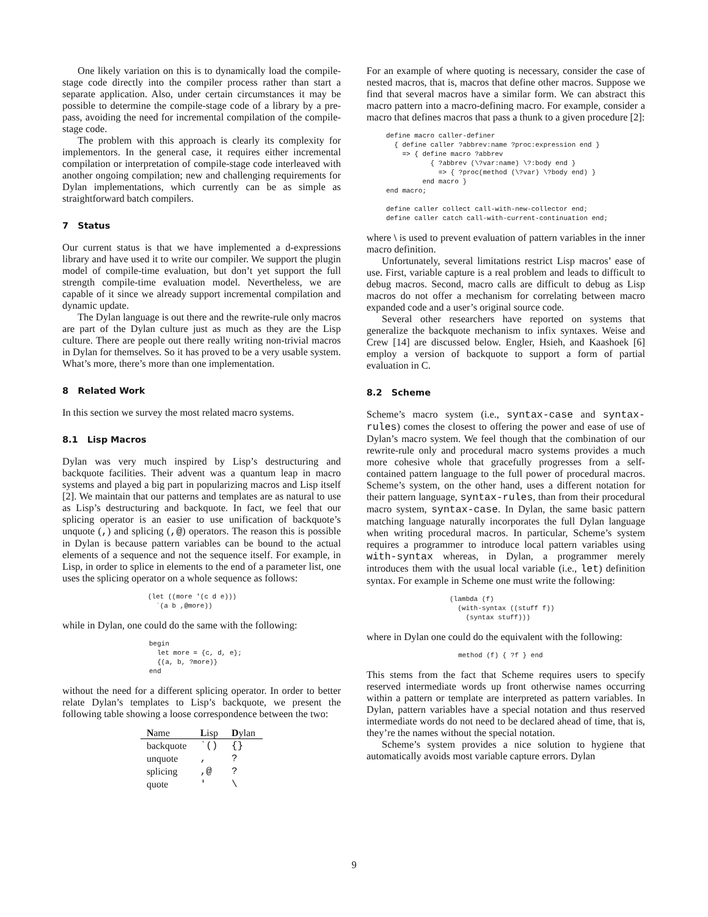One likely variation on this is to dynamically load the compile-stage code directly into the compiler process rather than start a separate application. Also, under certain circumstances it may be possible to determine the compile-stage code of a library by a pre-pass, avoiding the need for incremental compilation of the compile-stage code.
The problem with this approach is clearly its complexity for implementors. In the general case, it requires either incremental compilation or interpretation of compile-stage code interleaved with another ongoing compilation; new and challenging requirements for Dylan implementations, which currently can be as simple as straightforward batch compilers.
7 Status
Our current status is that we have implemented a d-expressions library and have used it to write our compiler. We support the plugin model of compile-time evaluation, but don’t yet support the full strength compile-time evaluation model. Nevertheless, we are capable of it since we already support incremental compilation and dynamic update.
The Dylan language is out there and the rewrite-rule only macros are part of the Dylan culture just as much as they are the Lisp culture. There are people out there really writing non-trivial macros in Dylan for themselves. So it has proved to be a very usable system. What’s more, there’s more than one implementation.
8 Related Work
In this section we survey the most related macro systems.
8.1 Lisp Macros
Dylan was very much inspired by Lisp’s destructuring and backquote facilities. Their advent was a quantum leap in macro systems and played a big part in popularizing macros and Lisp itself [2]. We maintain that our patterns and templates are as natural to use as Lisp’s destructuring and backquote. In fact, we feel that our splicing operator is an easier to use unification of backquote’s unquote (,) and splicing (,@) operators. The reason this is possible in Dylan is because pattern variables can be bound to the actual elements of a sequence and not the sequence itself. For example, in Lisp, in order to splice in elements to the end of a parameter list, one uses the splicing operator on a whole sequence as follows:
(let ((more '(c d e)))
  `(a b ,@more))
while in Dylan, one could do the same with the following:
begin
  let more = {c, d, e};
  {(a, b, ?more)}
end
without the need for a different splicing operator. In order to better relate Dylan’s templates to Lisp’s backquote, we present the following table showing a loose correspondence between the two:
| N ame | L isp | D ylan |
| --- | --- | --- |
| backquote | `() | {} |
| unquote | , | ? |
| splicing | ,@ | ? |
| quote | ' | \ |
For an example of where quoting is necessary, consider the case of nested macros, that is, macros that define other macros. Suppose we find that several macros have a similar form. We can abstract this macro pattern into a macro-defining macro. For example, consider a macro that defines macros that pass a thunk to a given procedure [2]:
define macro caller-definer
  { define caller ?abbrev:name ?proc:expression end }
    => { define macro ?abbrev
           { ?abbrev (\?var:name) \?:body end }
             => { ?proc(method (\?var) \?body end) }
         end macro }
end macro;

define caller collect call-with-new-collector end;
define caller catch call-with-current-continuation end;
where \ is used to prevent evaluation of pattern variables in the inner macro definition.
Unfortunately, several limitations restrict Lisp macros’ ease of use. First, variable capture is a real problem and leads to difficult to debug macros. Second, macro calls are difficult to debug as Lisp macros do not offer a mechanism for correlating between macro expanded code and a user’s original source code.
Several other researchers have reported on systems that generalize the backquote mechanism to infix syntaxes. Weise and Crew [14] are discussed below. Engler, Hsieh, and Kaashoek [6] employ a version of backquote to support a form of partial evaluation in C.
8.2 Scheme
Scheme’s macro system (i.e., syntax-case and syntax-rules) comes the closest to offering the power and ease of use of Dylan’s macro system. We feel though that the combination of our rewrite-rule only and procedural macro systems provides a much more cohesive whole that gracefully progresses from a self-contained pattern language to the full power of procedural macros. Scheme’s system, on the other hand, uses a different notation for their pattern language, syntax-rules, than from their procedural macro system, syntax-case. In Dylan, the same basic pattern matching language naturally incorporates the full Dylan language when writing procedural macros. In particular, Scheme’s system requires a programmer to introduce local pattern variables using with-syntax whereas, in Dylan, a programmer merely introduces them with the usual local variable (i.e., let) definition syntax. For example in Scheme one must write the following:
(lambda (f)
  (with-syntax ((stuff f))
    (syntax stuff)))
where in Dylan one could do the equivalent with the following:
method (f) { ?f } end
This stems from the fact that Scheme requires users to specify reserved intermediate words up front otherwise names occurring within a pattern or template are interpreted as pattern variables. In Dylan, pattern variables have a special notation and thus reserved intermediate words do not need to be declared ahead of time, that is, they’re the names without the special notation.
Scheme’s system provides a nice solution to hygiene that automatically avoids most variable capture errors. Dylan
9